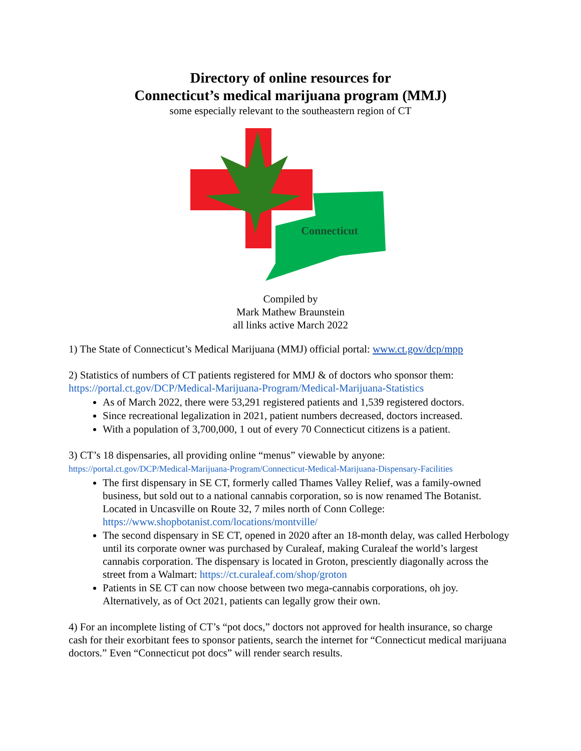Directory of online resources for
Connecticut’s medical marijuana program (MMJ)
some especially relevant to the southeastern region of CT
Connecticut
Compiled by
Mark Mathew Braunstein
all links active March 2022
1) The State of Connecticut’s Medical Marijuana (MMJ) official portal: www.ct.gov/dcp/mpp
2) Statistics of numbers of CT patients registered for MMJ & of doctors who sponsor them:
https://portal.ct.gov/DCP/Medical-Marijuana-Program/Medical-Marijuana-Statistics
As of March 2022, there were 53,291 registered patients and 1,539 registered doctors.
Since recreational legalization in 2021, patient numbers decreased, doctors increased.
With a population of 3,700,000, 1 out of every 70 Connecticut citizens is a patient.
3) CT’s 18 dispensaries, all providing online “menus” viewable by anyone:
https://portal.ct.gov/DCP/Medical-Marijuana-Program/Connecticut-Medical-Marijuana-Dispensary-Facilities
The first dispensary in SE CT, formerly called Thames Valley Relief, was a family-owned business, but sold out to a national cannabis corporation, so is now renamed The Botanist. Located in Uncasville on Route 32, 7 miles north of Conn College: https://www.shopbotanist.com/locations/montville/
The second dispensary in SE CT, opened in 2020 after an 18-month delay, was called Herbology until its corporate owner was purchased by Curaleaf, making Curaleaf the world’s largest cannabis corporation. The dispensary is located in Groton, presciently diagonally across the street from a Walmart: https://ct.curaleaf.com/shop/groton
Patients in SE CT can now choose between two mega-cannabis corporations, oh joy. Alternatively, as of Oct 2021, patients can legally grow their own.
4) For an incomplete listing of CT’s “pot docs,” doctors not approved for health insurance, so charge cash for their exorbitant fees to sponsor patients, search the internet for “Connecticut medical marijuana doctors.” Even “Connecticut pot docs” will render search results.